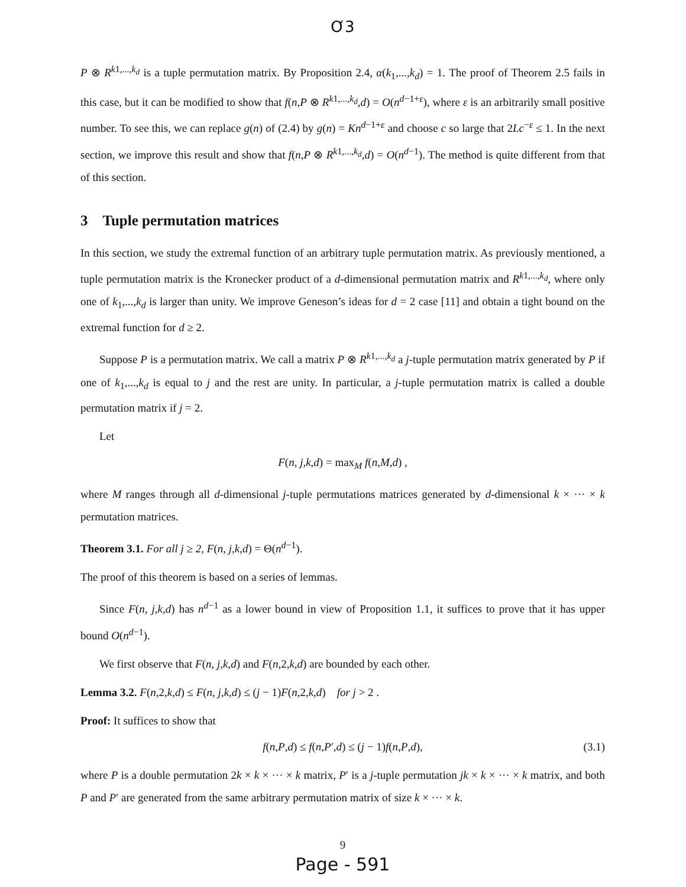Ơ3
P ⊗ R<sup>k1,...,k<sub>d</sub></sup> is a tuple permutation matrix. By Proposition 2.4, α(k<sub>1</sub>,...,k<sub>d</sub>) = 1. The proof of Theorem 2.5 fails in this case, but it can be modified to show that f(n,P ⊗ R<sup>k1,...,k<sub>d</sub></sup>,d) = O(n<sup>d−1+ε</sup>), where ε is an arbitrarily small positive number. To see this, we can replace g(n) of (2.4) by g(n) = Kn<sup>d−1+ε</sup> and choose c so large that 2Lc<sup>−ε</sup> ≤ 1. In the next section, we improve this result and show that f(n,P ⊗ R<sup>k1,...,k<sub>d</sub></sup>,d) = O(n<sup>d−1</sup>). The method is quite different from that of this section.
3 Tuple permutation matrices
In this section, we study the extremal function of an arbitrary tuple permutation matrix. As previously mentioned, a tuple permutation matrix is the Kronecker product of a d-dimensional permutation matrix and R<sup>k1,...,k<sub>d</sub></sup>, where only one of k<sub>1</sub>,...,k<sub>d</sub> is larger than unity. We improve Geneson’s ideas for d = 2 case [11] and obtain a tight bound on the extremal function for d ≥ 2.
Suppose P is a permutation matrix. We call a matrix P ⊗ R<sup>k1,...,k<sub>d</sub></sup> a j-tuple permutation matrix generated by P if one of k<sub>1</sub>,...,k<sub>d</sub> is equal to j and the rest are unity. In particular, a j-tuple permutation matrix is called a double permutation matrix if j = 2.
Let
F(n, j,k,d) = max<sub>M</sub> f(n,M,d) ,
where M ranges through all d-dimensional j-tuple permutations matrices generated by d-dimensional k × ··· × k permutation matrices.
Theorem 3.1. For all j ≥ 2, F(n, j,k,d) = Θ(n<sup>d−1</sup>).
The proof of this theorem is based on a series of lemmas.
Since F(n, j,k,d) has n<sup>d−1</sup> as a lower bound in view of Proposition 1.1, it suffices to prove that it has upper bound O(n<sup>d−1</sup>).
We first observe that F(n, j,k,d) and F(n,2,k,d) are bounded by each other.
Lemma 3.2. F(n,2,k,d) ≤ F(n, j,k,d) ≤ (j − 1)F(n,2,k,d) for j > 2 .
Proof: It suffices to show that
f(n,P,d) ≤ f(n,P′,d) ≤ (j − 1)f(n,P,d), (3.1)
where P is a double permutation 2k × k × ··· × k matrix, P′ is a j-tuple permutation jk × k × ··· × k matrix, and both P and P′ are generated from the same arbitrary permutation matrix of size k × ··· × k.
9
Page - 591